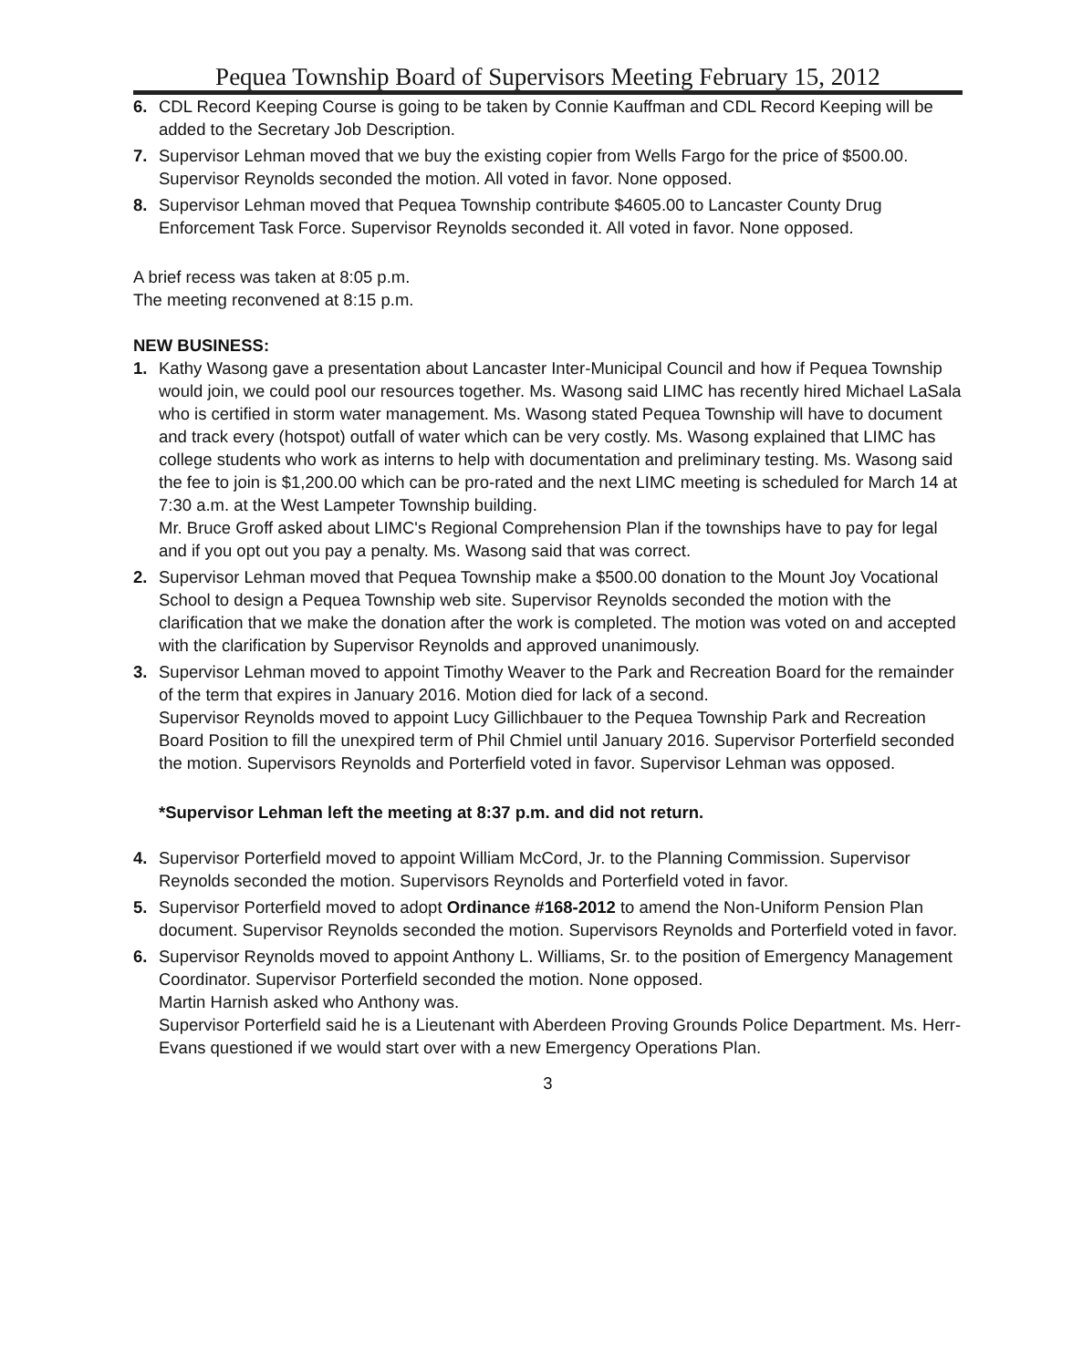Pequea Township Board of Supervisors Meeting February 15, 2012
6. CDL Record Keeping Course is going to be taken by Connie Kauffman and CDL Record Keeping will be added to the Secretary Job Description.
7. Supervisor Lehman moved that we buy the existing copier from Wells Fargo for the price of $500.00. Supervisor Reynolds seconded the motion. All voted in favor. None opposed.
8. Supervisor Lehman moved that Pequea Township contribute $4605.00 to Lancaster County Drug Enforcement Task Force. Supervisor Reynolds seconded it. All voted in favor. None opposed.
A brief recess was taken at 8:05 p.m.
The meeting reconvened at 8:15 p.m.
NEW BUSINESS:
1. Kathy Wasong gave a presentation about Lancaster Inter-Municipal Council and how if Pequea Township would join, we could pool our resources together. Ms. Wasong said LIMC has recently hired Michael LaSala who is certified in storm water management. Ms. Wasong stated Pequea Township will have to document and track every (hotspot) outfall of water which can be very costly. Ms. Wasong explained that LIMC has college students who work as interns to help with documentation and preliminary testing. Ms. Wasong said the fee to join is $1,200.00 which can be pro-rated and the next LIMC meeting is scheduled for March 14 at 7:30 a.m. at the West Lampeter Township building.
Mr. Bruce Groff asked about LIMC's Regional Comprehension Plan if the townships have to pay for legal and if you opt out you pay a penalty. Ms. Wasong said that was correct.
2. Supervisor Lehman moved that Pequea Township make a $500.00 donation to the Mount Joy Vocational School to design a Pequea Township web site. Supervisor Reynolds seconded the motion with the clarification that we make the donation after the work is completed. The motion was voted on and accepted with the clarification by Supervisor Reynolds and approved unanimously.
3. Supervisor Lehman moved to appoint Timothy Weaver to the Park and Recreation Board for the remainder of the term that expires in January 2016. Motion died for lack of a second.
Supervisor Reynolds moved to appoint Lucy Gillichbauer to the Pequea Township Park and Recreation Board Position to fill the unexpired term of Phil Chmiel until January 2016. Supervisor Porterfield seconded the motion. Supervisors Reynolds and Porterfield voted in favor. Supervisor Lehman was opposed.
*Supervisor Lehman left the meeting at 8:37 p.m. and did not return.
4. Supervisor Porterfield moved to appoint William McCord, Jr. to the Planning Commission. Supervisor Reynolds seconded the motion. Supervisors Reynolds and Porterfield voted in favor.
5. Supervisor Porterfield moved to adopt Ordinance #168-2012 to amend the Non-Uniform Pension Plan document. Supervisor Reynolds seconded the motion. Supervisors Reynolds and Porterfield voted in favor.
6. Supervisor Reynolds moved to appoint Anthony L. Williams, Sr. to the position of Emergency Management Coordinator. Supervisor Porterfield seconded the motion. None opposed.
Martin Harnish asked who Anthony was.
Supervisor Porterfield said he is a Lieutenant with Aberdeen Proving Grounds Police Department. Ms. Herr-Evans questioned if we would start over with a new Emergency Operations Plan.
3